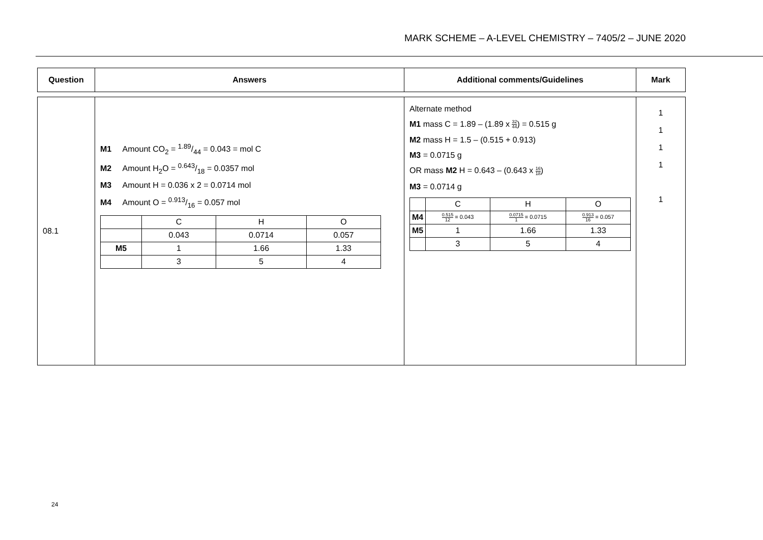MARK SCHEME – A-LEVEL CHEMISTRY – 7405/2 – JUNE 2020
| Question | Answers | Additional comments/Guidelines | Mark |
| --- | --- | --- | --- |
| 08.1 | M1 Amount CO<sub>2</sub> = 1.89/44 = 0.043 = mol C M2 Amount H<sub>2</sub>O = 0.643/18 = 0.0357 mol M3 Amount H = 0.036 x 2 = 0.0714 mol M4 Amount O = 0.913/16 = 0.057 mol / / C / H / O / / / 0.043 / 0.0714 / 0.057 / / M5 / 1 / 1.66 / 1.33 / / / 3 / 5 / 4 / | Alternate method M1 mass C = 1.89 – (1.89 x 32 44 ) = 0.515 g M2 mass H = 1.5 – (0.515 + 0.913) M3 = 0.0715 g OR mass M2 H = 0.643 – (0.643 x 16 18 ) M3 = 0.0714 g / / C / H / O / / M4 / 0.515 12 = 0.043 / 0.0715 1 = 0.0715 / 0.913 16 = 0.057 / / M5 / 1 / 1.66 / 1.33 / / / 3 / 5 / 4 / | 1 1 1 1 1 |
24